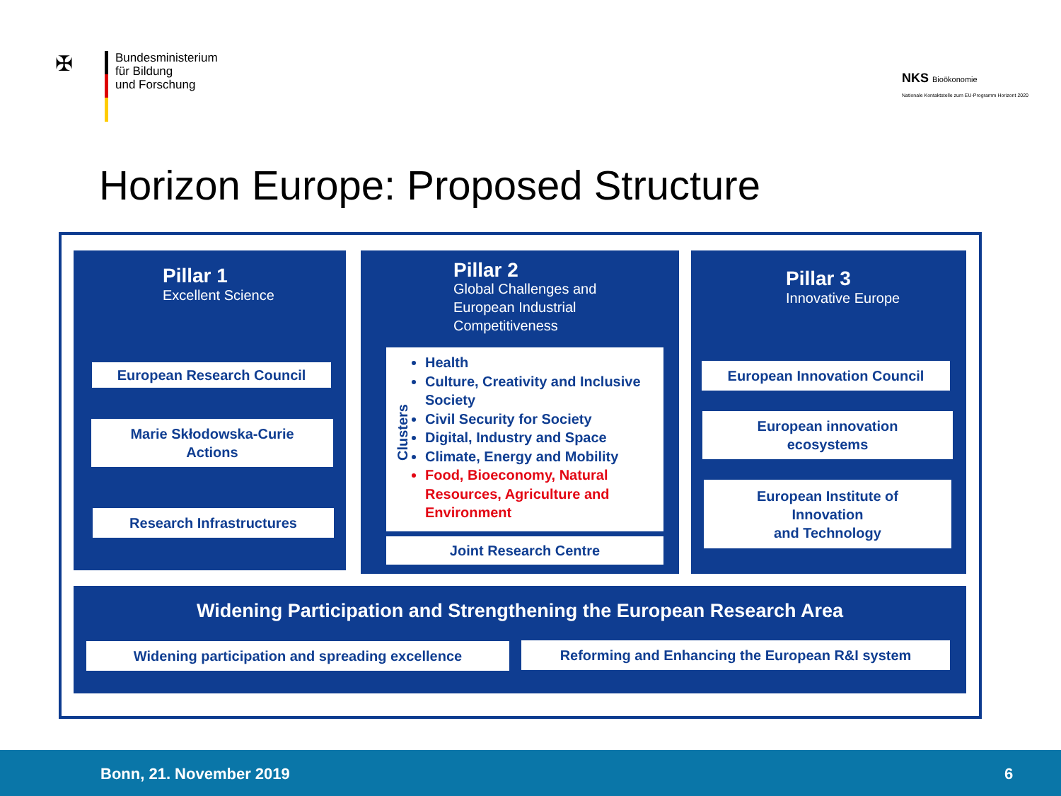✠
Bundesministerium
für Bildung
und Forschung
NKS Bioökonomie
Nationale Kontaktstelle zum EU-Programm Horizont 2020
Horizon Europe: Proposed Structure
Pillar 1
Excellent Science
European Research Council
Marie Skłodowska-Curie
Actions
Research Infrastructures
Pillar 2
Global Challenges and
European Industrial
Competitiveness
Clusters
Health
Culture, Creativity and Inclusive Society
Civil Security for Society
Digital, Industry and Space
Climate, Energy and Mobility
Food, Bioeconomy, Natural Resources, Agriculture and Environment
Joint Research Centre
Pillar 3
Innovative Europe
European Innovation Council
European innovation
ecosystems
European Institute of
Innovation
and Technology
Widening Participation and Strengthening the European Research Area
Widening participation and spreading excellence Reforming and Enhancing the European R&I system
Bonn, 21. November 2019 6